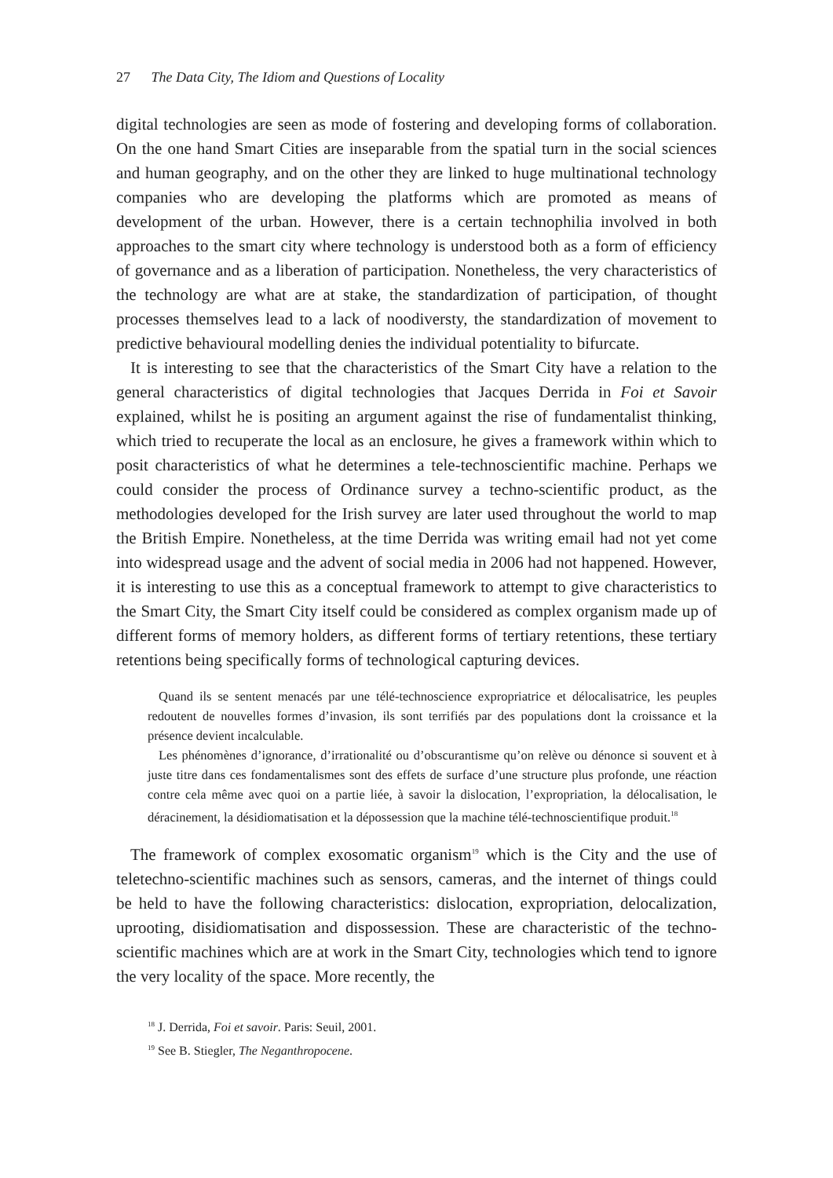27 The Data City, The Idiom and Questions of Locality
digital technologies are seen as mode of fostering and developing forms of collaboration. On the one hand Smart Cities are inseparable from the spatial turn in the social sciences and human geography, and on the other they are linked to huge multinational technology companies who are developing the platforms which are promoted as means of development of the urban. However, there is a certain technophilia involved in both approaches to the smart city where technology is understood both as a form of efficiency of governance and as a liberation of participation. Nonetheless, the very characteristics of the technology are what are at stake, the standardization of participation, of thought processes themselves lead to a lack of noodiversty, the standardization of movement to predictive behavioural modelling denies the individual potentiality to bifurcate.
It is interesting to see that the characteristics of the Smart City have a relation to the general characteristics of digital technologies that Jacques Derrida in Foi et Savoir explained, whilst he is positing an argument against the rise of fundamentalist thinking, which tried to recuperate the local as an enclosure, he gives a framework within which to posit characteristics of what he determines a tele-technoscientific machine. Perhaps we could consider the process of Ordinance survey a techno-scientific product, as the methodologies developed for the Irish survey are later used throughout the world to map the British Empire. Nonetheless, at the time Derrida was writing email had not yet come into widespread usage and the advent of social media in 2006 had not happened. However, it is interesting to use this as a conceptual framework to attempt to give characteristics to the Smart City, the Smart City itself could be considered as complex organism made up of different forms of memory holders, as different forms of tertiary retentions, these tertiary retentions being specifically forms of technological capturing devices.
Quand ils se sentent menacés par une télé-technoscience expropriatrice et délocalisatrice, les peuples redoutent de nouvelles formes d’invasion, ils sont terrifiés par des populations dont la croissance et la présence devient incalculable.
Les phénomènes d’ignorance, d’irrationalité ou d’obscurantisme qu’on relève ou dénonce si souvent et à juste titre dans ces fondamentalismes sont des effets de surface d’une structure plus profonde, une réaction contre cela même avec quoi on a partie liée, à savoir la dislocation, l’expropriation, la délocalisation, le déracinement, la désidiomatisation et la dépossession que la machine télé-technoscientifique produit.<sup>18</sup>
The framework of complex exosomatic organism<sup>19</sup> which is the City and the use of teletechno-scientific machines such as sensors, cameras, and the internet of things could be held to have the following characteristics: dislocation, expropriation, delocalization, uprooting, disidiomatisation and dispossession. These are characteristic of the techno-scientific machines which are at work in the Smart City, technologies which tend to ignore the very locality of the space. More recently, the
<sup>18</sup> J. Derrida, Foi et savoir. Paris: Seuil, 2001.
<sup>19</sup> See B. Stiegler, The Neganthropocene.